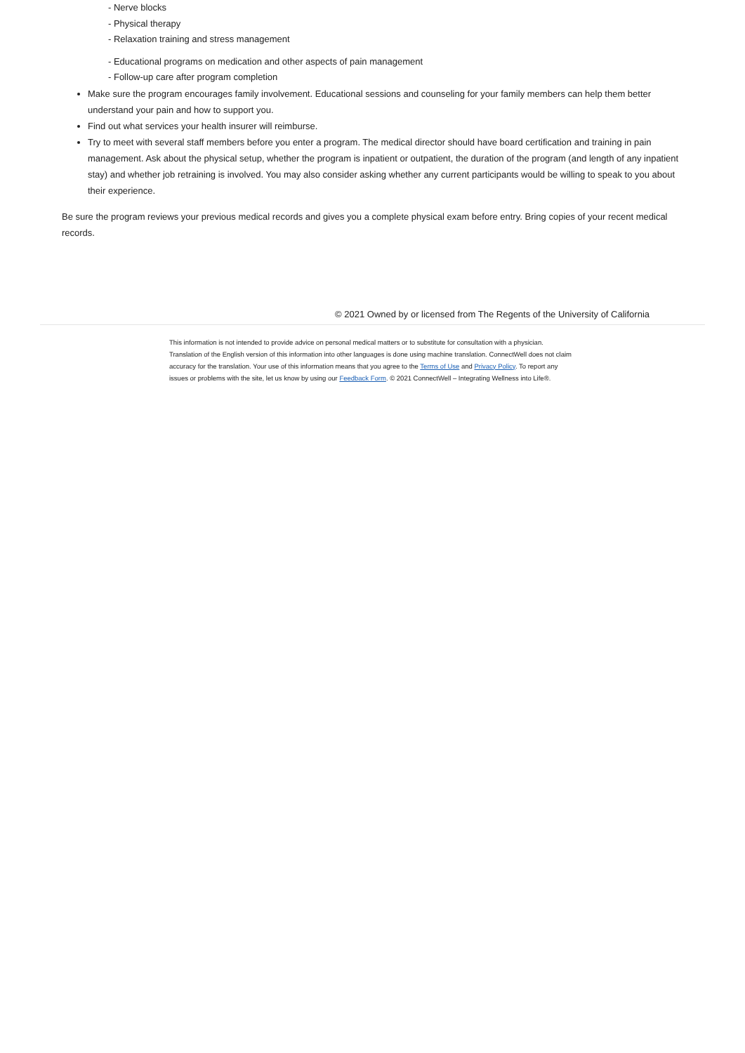- Nerve blocks
- Physical therapy
- Relaxation training and stress management
- Educational programs on medication and other aspects of pain management
- Follow-up care after program completion
Make sure the program encourages family involvement. Educational sessions and counseling for your family members can help them better understand your pain and how to support you.
Find out what services your health insurer will reimburse.
Try to meet with several staff members before you enter a program. The medical director should have board certification and training in pain management. Ask about the physical setup, whether the program is inpatient or outpatient, the duration of the program (and length of any inpatient stay) and whether job retraining is involved. You may also consider asking whether any current participants would be willing to speak to you about their experience.
Be sure the program reviews your previous medical records and gives you a complete physical exam before entry. Bring copies of your recent medical records.
© 2021 Owned by or licensed from The Regents of the University of California
This information is not intended to provide advice on personal medical matters or to substitute for consultation with a physician. Translation of the English version of this information into other languages is done using machine translation. ConnectWell does not claim accuracy for the translation. Your use of this information means that you agree to the Terms of Use and Privacy Policy. To report any issues or problems with the site, let us know by using our Feedback Form. © 2021 ConnectWell – Integrating Wellness into Life®.